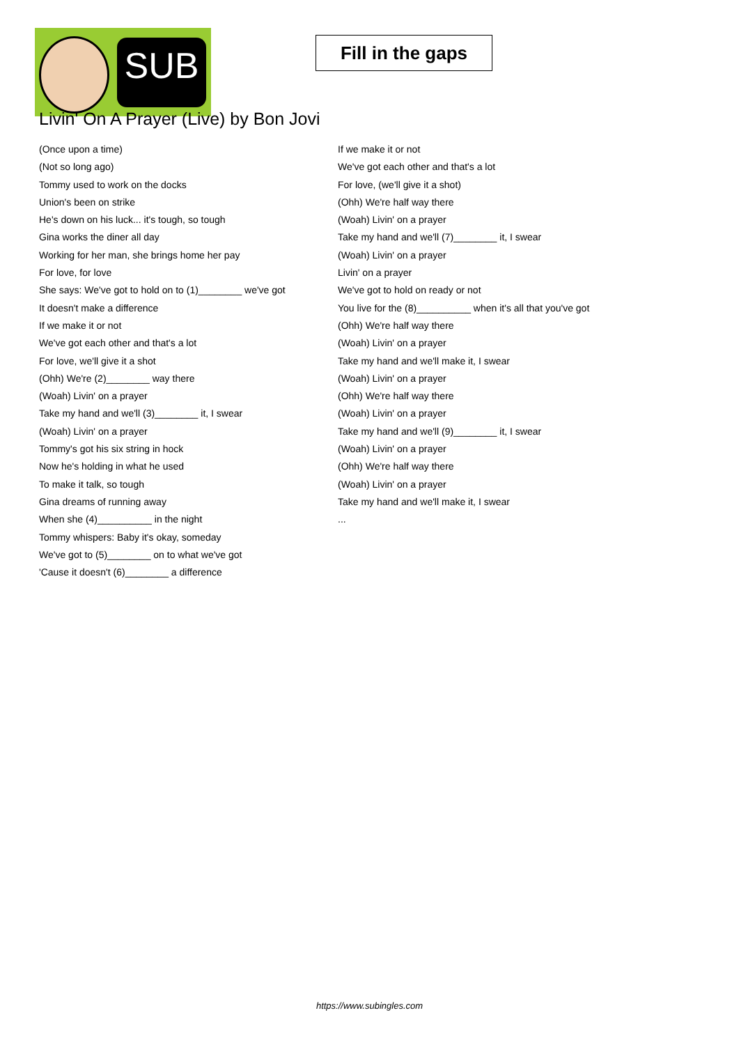SUB
Fill in the gaps
Livin' On A Prayer (Live) by Bon Jovi
(Once upon a time)
(Not so long ago)
Tommy used to work on the docks
Union's been on strike
He's down on his luck... it's tough, so tough
Gina works the diner all day
Working for her man, she brings home her pay
For love, for love
She says: We've got to hold on to (1)________ we've got
It doesn't make a difference
If we make it or not
We've got each other and that's a lot
For love, we'll give it a shot
(Ohh) We're (2)________ way there
(Woah) Livin' on a prayer
Take my hand and we'll (3)________ it, I swear
(Woah) Livin' on a prayer
Tommy's got his six string in hock
Now he's holding in what he used
To make it talk, so tough
Gina dreams of running away
When she (4)__________ in the night
Tommy whispers: Baby it's okay, someday
We've got to (5)________ on to what we've got
'Cause it doesn't (6)________ a difference
If we make it or not
We've got each other and that's a lot
For love, (we'll give it a shot)
(Ohh) We're half way there
(Woah) Livin' on a prayer
Take my hand and we'll (7)________ it, I swear
(Woah) Livin' on a prayer
Livin' on a prayer
We've got to hold on ready or not
You live for the (8)__________ when it's all that you've got
(Ohh) We're half way there
(Woah) Livin' on a prayer
Take my hand and we'll make it, I swear
(Woah) Livin' on a prayer
(Ohh) We're half way there
(Woah) Livin' on a prayer
Take my hand and we'll (9)________ it, I swear
(Woah) Livin' on a prayer
(Ohh) We're half way there
(Woah) Livin' on a prayer
Take my hand and we'll make it, I swear
...
https://www.subingles.com